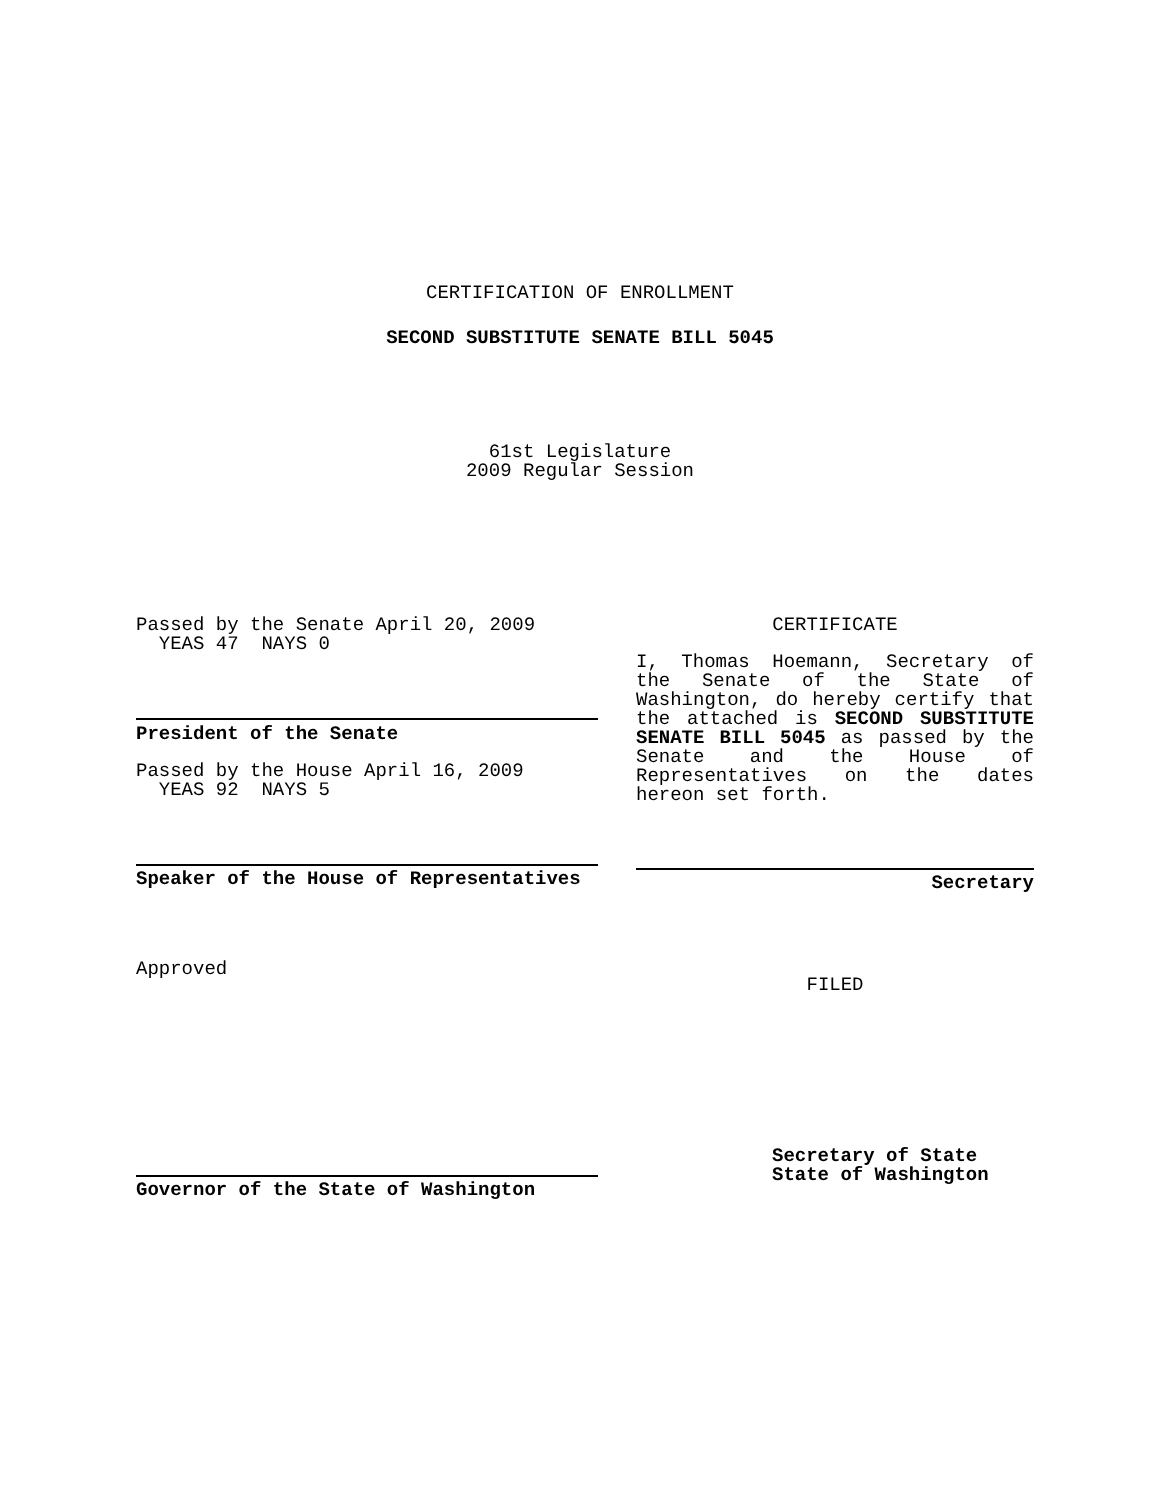CERTIFICATION OF ENROLLMENT
SECOND SUBSTITUTE SENATE BILL 5045
61st Legislature
2009 Regular Session
Passed by the Senate April 20, 2009
YEAS 47 NAYS 0
President of the Senate
Passed by the House April 16, 2009
YEAS 92 NAYS 5
Speaker of the House of Representatives
Approved
Governor of the State of Washington
CERTIFICATE
I, Thomas Hoemann, Secretary of the Senate of the State of Washington, do hereby certify that the attached is SECOND SUBSTITUTE SENATE BILL 5045 as passed by the Senate and the House of Representatives on the dates hereon set forth.
Secretary
FILED
Secretary of State
State of Washington